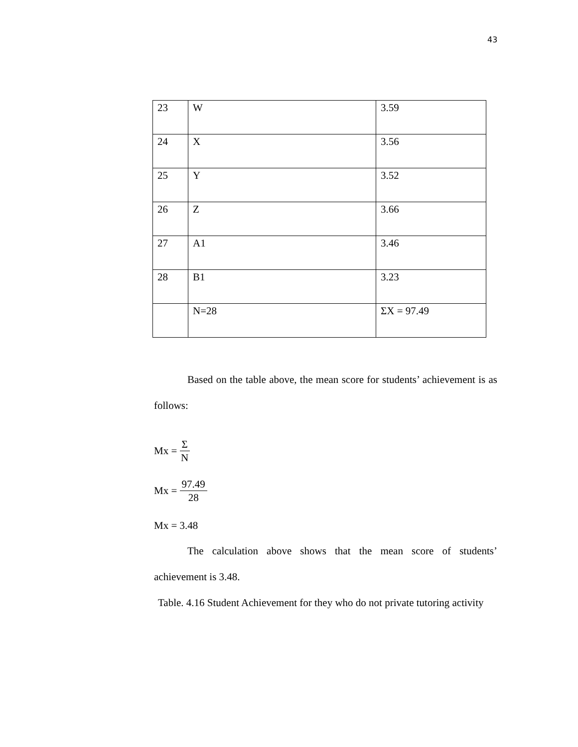43
| 23 | W | 3.59 |
| 24 | X | 3.56 |
| 25 | Y | 3.52 |
| 26 | Z | 3.66 |
| 27 | A1 | 3.46 |
| 28 | B1 | 3.23 |
| | N=28 | ΣX = 97.49 |
Based on the table above, the mean score for students’ achievement is as follows:
Mx = Σ N
Mx = 97.49 28
Mx = 3.48
The calculation above shows that the mean score of students’ achievement is 3.48.
Table. 4.16 Student Achievement for they who do not private tutoring activity